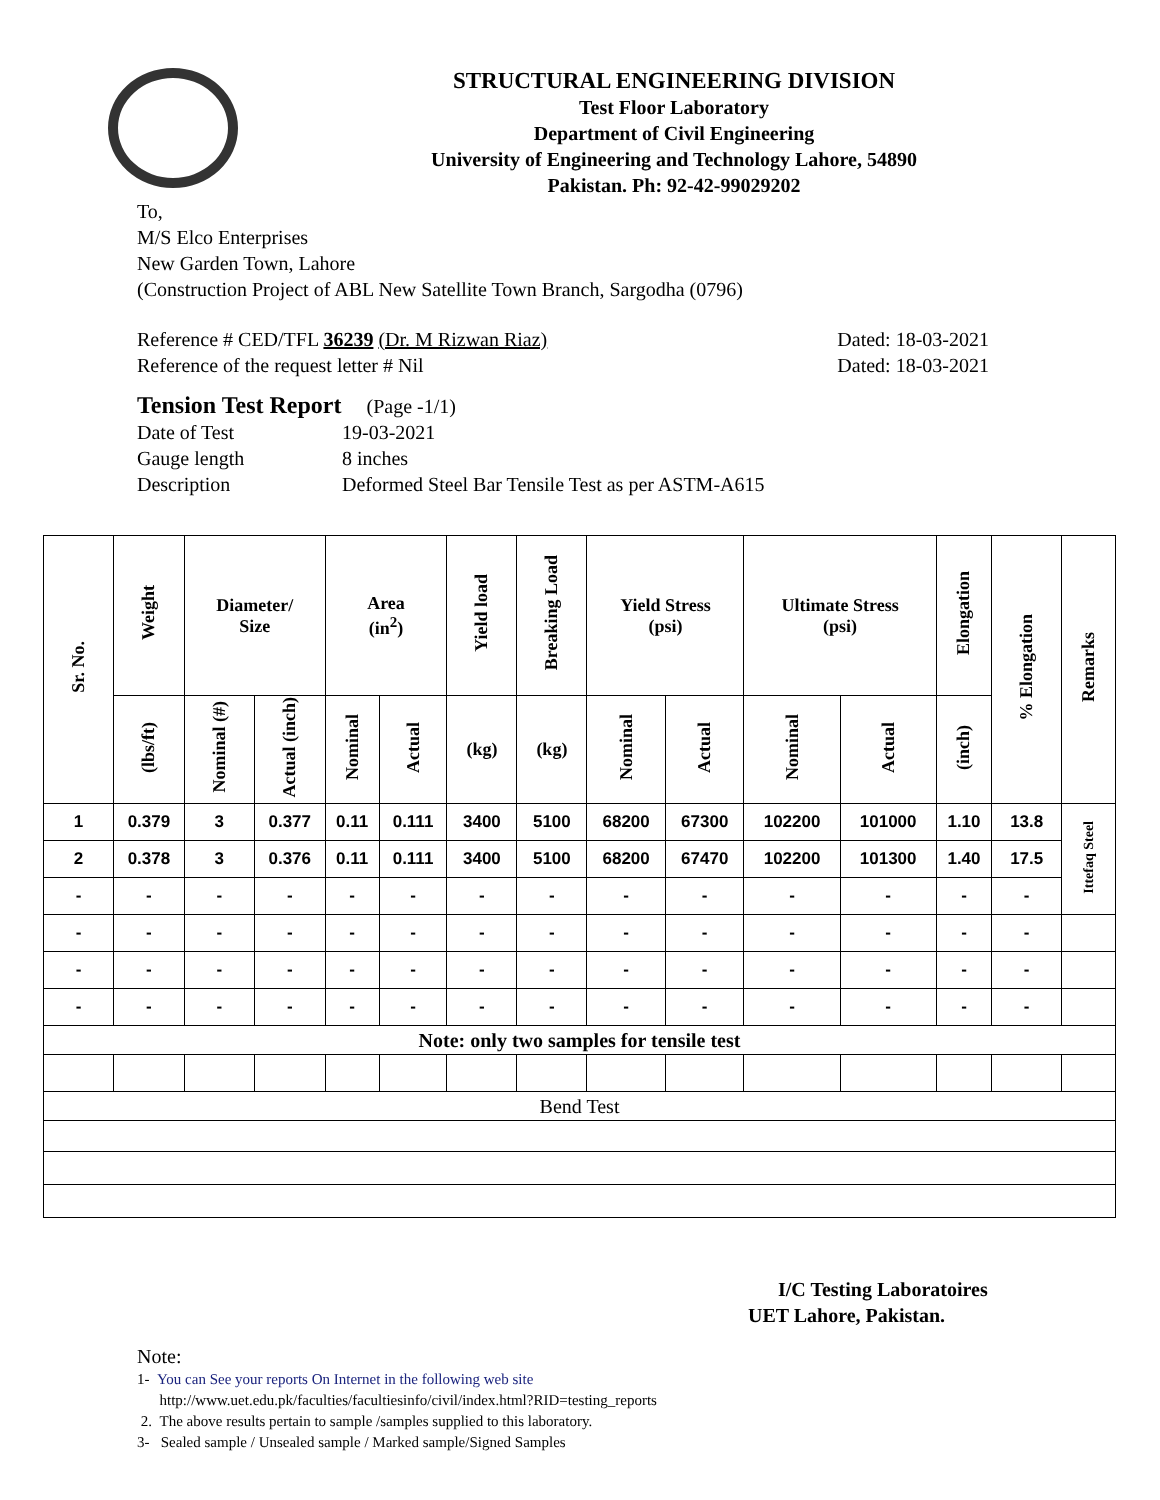STRUCTURAL ENGINEERING DIVISION
Test Floor Laboratory
Department of Civil Engineering
University of Engineering and Technology Lahore, 54890
Pakistan. Ph: 92-42-99029202
To,
M/S Elco Enterprises
New Garden Town, Lahore
(Construction Project of ABL New Satellite Town Branch, Sargodha (0796)
Reference # CED/TFL 36239 (Dr. M Rizwan Riaz) Dated: 18-03-2021
Reference of the request letter # Nil Dated: 18-03-2021
Tension Test Report (Page -1/1)
Date of Test 19-03-2021 Gauge length 8 inches Description Deformed Steel Bar Tensile Test as per ASTM-A615
| Sr. No. | Weight | Diameter/ Size | | Area (in<sup>2</sup>) | | Yield load | Breaking Load | Yield Stress (psi) | | Ultimate Stress (psi) | | Elongation | % Elongation | Remarks |
| --- | --- | --- | --- | --- | --- | --- | --- | --- | --- | --- | --- | --- | --- | --- |
| | (lbs/ft) | Nominal (#) | Actual (inch) | Nominal | Actual | (kg) | (kg) | Nominal | Actual | Nominal | Actual | (inch) | | |
| 1 | 0.379 | 3 | 0.377 | 0.11 | 0.111 | 3400 | 5100 | 68200 | 67300 | 102200 | 101000 | 1.10 | 13.8 | Ittefaq Steel |
| 2 | 0.378 | 3 | 0.376 | 0.11 | 0.111 | 3400 | 5100 | 68200 | 67470 | 102200 | 101300 | 1.40 | 17.5 | |
| - | - | - | - | - | - | - | - | - | - | - | - | - | - | |
| - | - | - | - | - | - | - | - | - | - | - | - | - | - | |
| - | - | - | - | - | - | - | - | - | - | - | - | - | - | |
| - | - | - | - | - | - | - | - | - | - | - | - | - | - | |
| Note: only two samples for tensile test | | | | | | | | | | | | | | |
| Bend Test | | | | | | | | | | | | | | |
I/C Testing Laboratoires
UET Lahore, Pakistan.
Note:
1- You can See your reports On Internet in the following web site
http://www.uet.edu.pk/faculties/facultiesinfo/civil/index.html?RID=testing_reports
2. The above results pertain to sample /samples supplied to this laboratory.
3- Sealed sample / Unsealed sample / Marked sample/Signed Samples